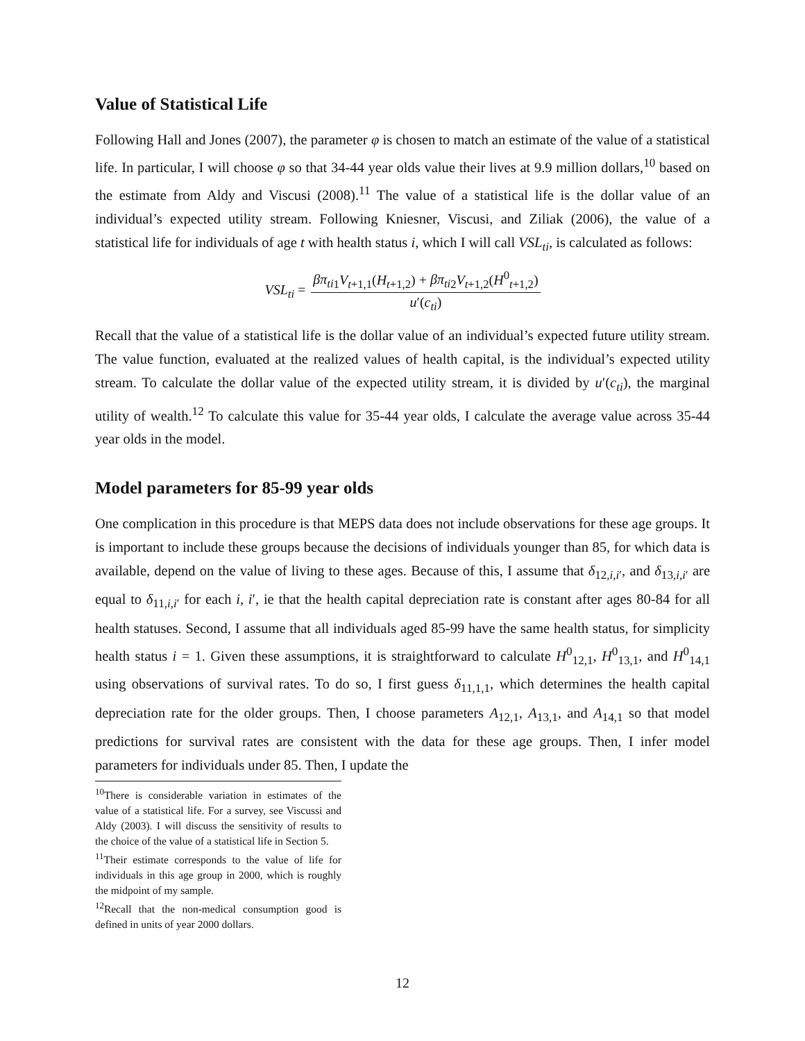Value of Statistical Life
Following Hall and Jones (2007), the parameter φ is chosen to match an estimate of the value of a statistical life. In particular, I will choose φ so that 34-44 year olds value their lives at 9.9 million dollars,<sup>10</sup> based on the estimate from Aldy and Viscusi (2008).<sup>11</sup> The value of a statistical life is the dollar value of an individual’s expected utility stream. Following Kniesner, Viscusi, and Ziliak (2006), the value of a statistical life for individuals of age t with health status i, which I will call VSL<sub>ti</sub>, is calculated as follows:
VSL<sub>ti</sub> = βπ<sub>ti</sub><sub>1</sub>V<sub>t+1,1</sub>(H<sub>t+1,2</sub>) + βπ<sub>ti</sub><sub>2</sub>V<sub>t+1,2</sub>(H<sup>0</sup><sub>t+1,2</sub>) u′(c<sub>ti</sub>)
Recall that the value of a statistical life is the dollar value of an individual’s expected future utility stream. The value function, evaluated at the realized values of health capital, is the individual’s expected utility stream. To calculate the dollar value of the expected utility stream, it is divided by u′(c<sub>ti</sub>), the marginal utility of wealth.<sup>12</sup> To calculate this value for 35-44 year olds, I calculate the average value across 35-44 year olds in the model.
Model parameters for 85-99 year olds
One complication in this procedure is that MEPS data does not include observations for these age groups. It is important to include these groups because the decisions of individuals younger than 85, for which data is available, depend on the value of living to these ages. Because of this, I assume that δ<sub>12,i,i′</sub>, and δ<sub>13,i,i′</sub> are equal to δ<sub>11,i,i′</sub> for each i, i′, ie that the health capital depreciation rate is constant after ages 80-84 for all health statuses. Second, I assume that all individuals aged 85-99 have the same health status, for simplicity health status i = 1. Given these assumptions, it is straightforward to calculate H<sup>0</sup><sub>12,1</sub>, H<sup>0</sup><sub>13,1</sub>, and H<sup>0</sup><sub>14,1</sub> using observations of survival rates. To do so, I first guess δ<sub>11,1,1</sub>, which determines the health capital depreciation rate for the older groups. Then, I choose parameters A<sub>12,1</sub>, A<sub>13,1</sub>, and A<sub>14,1</sub> so that model predictions for survival rates are consistent with the data for these age groups. Then, I infer model parameters for individuals under 85. Then, I update the
<sup>10</sup> There is considerable variation in estimates of the value of a statistical life. For a survey, see Viscussi and Aldy (2003). I will discuss the sensitivity of results to the choice of the value of a statistical life in Section 5.
<sup>11</sup> Their estimate corresponds to the value of life for individuals in this age group in 2000, which is roughly the midpoint of my sample.
<sup>12</sup> Recall that the non-medical consumption good is defined in units of year 2000 dollars.
12